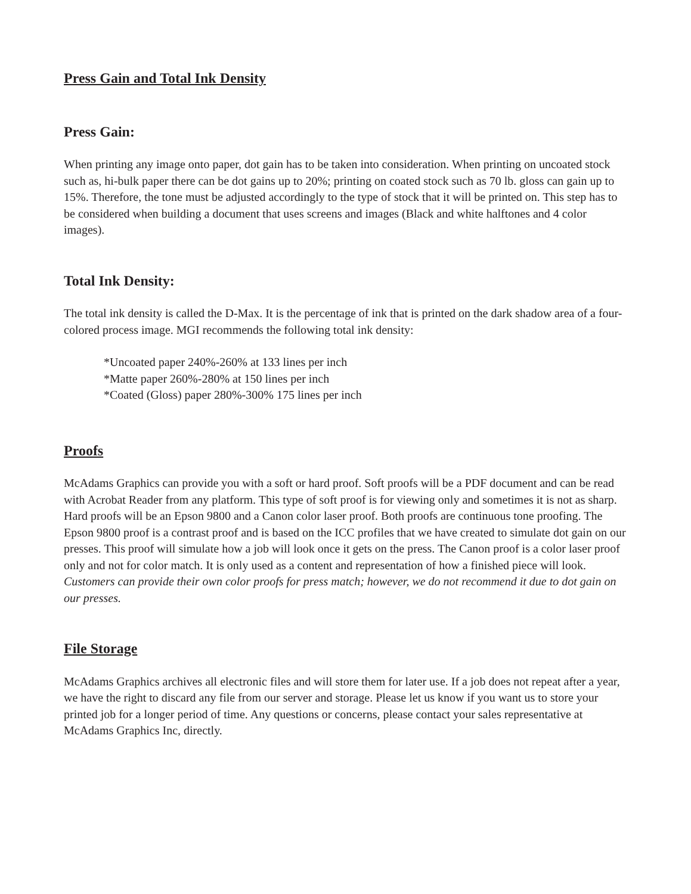Press Gain and Total Ink Density
Press Gain:
When printing any image onto paper, dot gain has to be taken into consideration. When printing on uncoated stock such as, hi-bulk paper there can be dot gains up to 20%; printing on coated stock such as 70 lb. gloss can gain up to 15%. Therefore, the tone must be adjusted accordingly to the type of stock that it will be printed on. This step has to be considered when building a document that uses screens and images (Black and white halftones and 4 color images).
Total Ink Density:
The total ink density is called the D-Max. It is the percentage of ink that is printed on the dark shadow area of a four-colored process image. MGI recommends the following total ink density:
*Uncoated paper 240%-260% at 133 lines per inch
*Matte paper 260%-280% at 150 lines per inch
*Coated (Gloss) paper 280%-300% 175 lines per inch
Proofs
McAdams Graphics can provide you with a soft or hard proof. Soft proofs will be a PDF document and can be read with Acrobat Reader from any platform. This type of soft proof is for viewing only and sometimes it is not as sharp. Hard proofs will be an Epson 9800 and a Canon color laser proof. Both proofs are continuous tone proofing. The Epson 9800 proof is a contrast proof and is based on the ICC profiles that we have created to simulate dot gain on our presses. This proof will simulate how a job will look once it gets on the press. The Canon proof is a color laser proof only and not for color match. It is only used as a content and representation of how a finished piece will look. Customers can provide their own color proofs for press match; however, we do not recommend it due to dot gain on our presses.
File Storage
McAdams Graphics archives all electronic files and will store them for later use. If a job does not repeat after a year, we have the right to discard any file from our server and storage. Please let us know if you want us to store your printed job for a longer period of time. Any questions or concerns, please contact your sales representative at McAdams Graphics Inc, directly.